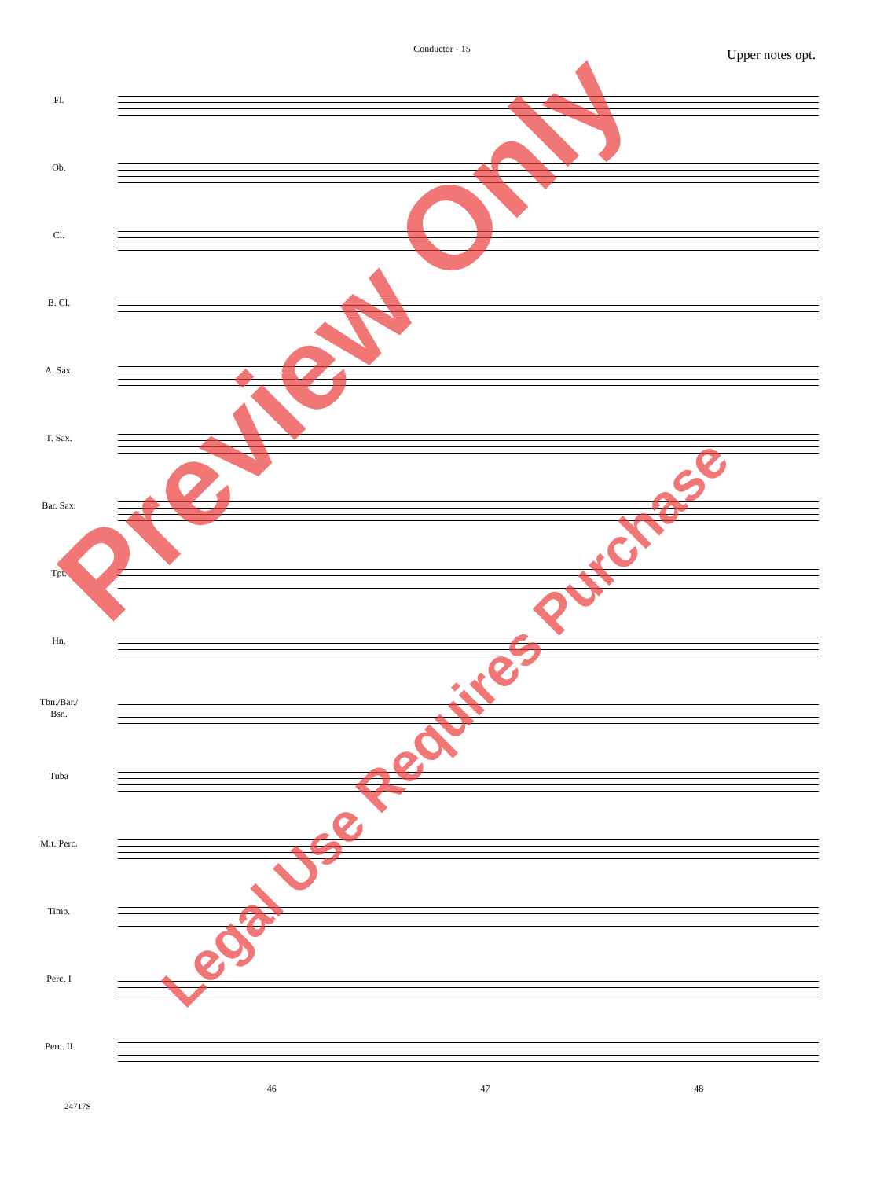Conductor - 15
Upper notes opt.
Fl.
Ob.
Cl.
B. Cl.
A. Sax.
T. Sax.
Bar. Sax.
Tpt.
Hn.
Tbn./Bar./
Bsn.
Tuba
Mlt. Perc.
Timp.
Perc. I
Perc. II
46 47 48
24717S
Preview Only
Legal Use Requires Purchase